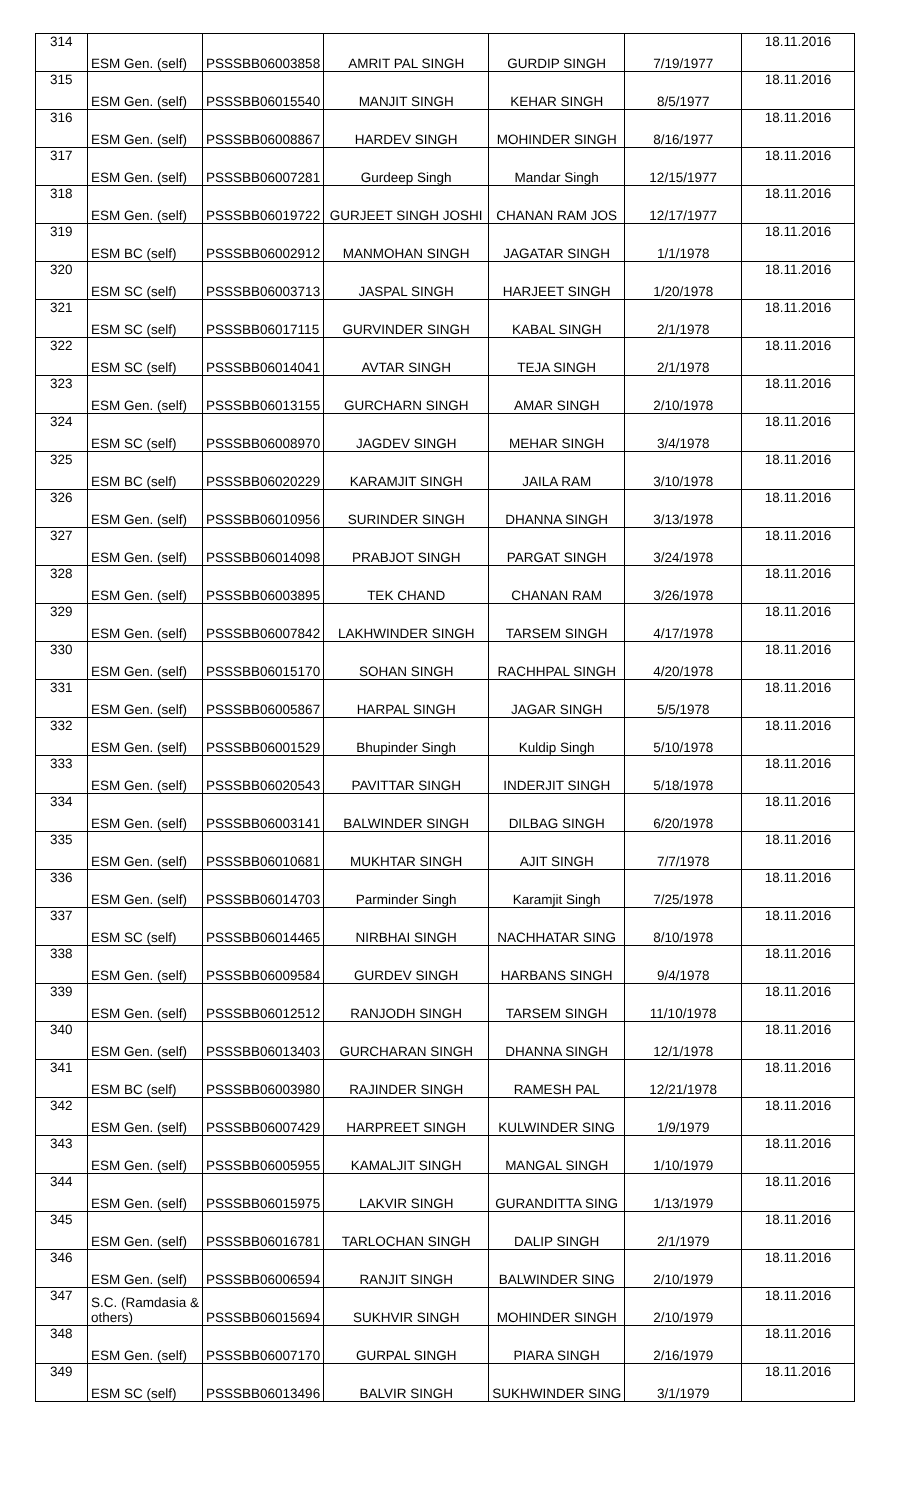| 314 | ESM Gen. (self) | PSSSBB06003858 | AMRIT PAL SINGH | GURDIP SINGH | 7/19/1977 | 18.11.2016 |
| 315 | ESM Gen. (self) | PSSSBB06015540 | MANJIT SINGH | KEHAR SINGH | 8/5/1977 | 18.11.2016 |
| 316 | ESM Gen. (self) | PSSSBB06008867 | HARDEV SINGH | MOHINDER SINGH | 8/16/1977 | 18.11.2016 |
| 317 | ESM Gen. (self) | PSSSBB06007281 | Gurdeep Singh | Mandar Singh | 12/15/1977 | 18.11.2016 |
| 318 | ESM Gen. (self) | PSSSBB06019722 | GURJEET SINGH JOSHI | CHANAN RAM JOS | 12/17/1977 | 18.11.2016 |
| 319 | ESM BC (self) | PSSSBB06002912 | MANMOHAN SINGH | JAGATAR SINGH | 1/1/1978 | 18.11.2016 |
| 320 | ESM SC (self) | PSSSBB06003713 | JASPAL SINGH | HARJEET SINGH | 1/20/1978 | 18.11.2016 |
| 321 | ESM SC (self) | PSSSBB06017115 | GURVINDER SINGH | KABAL SINGH | 2/1/1978 | 18.11.2016 |
| 322 | ESM SC (self) | PSSSBB06014041 | AVTAR SINGH | TEJA SINGH | 2/1/1978 | 18.11.2016 |
| 323 | ESM Gen. (self) | PSSSBB06013155 | GURCHARN SINGH | AMAR SINGH | 2/10/1978 | 18.11.2016 |
| 324 | ESM SC (self) | PSSSBB06008970 | JAGDEV SINGH | MEHAR SINGH | 3/4/1978 | 18.11.2016 |
| 325 | ESM BC (self) | PSSSBB06020229 | KARAMJIT SINGH | JAILA RAM | 3/10/1978 | 18.11.2016 |
| 326 | ESM Gen. (self) | PSSSBB06010956 | SURINDER SINGH | DHANNA SINGH | 3/13/1978 | 18.11.2016 |
| 327 | ESM Gen. (self) | PSSSBB06014098 | PRABJOT SINGH | PARGAT SINGH | 3/24/1978 | 18.11.2016 |
| 328 | ESM Gen. (self) | PSSSBB06003895 | TEK CHAND | CHANAN RAM | 3/26/1978 | 18.11.2016 |
| 329 | ESM Gen. (self) | PSSSBB06007842 | LAKHWINDER SINGH | TARSEM SINGH | 4/17/1978 | 18.11.2016 |
| 330 | ESM Gen. (self) | PSSSBB06015170 | SOHAN SINGH | RACHHPAL SINGH | 4/20/1978 | 18.11.2016 |
| 331 | ESM Gen. (self) | PSSSBB06005867 | HARPAL SINGH | JAGAR SINGH | 5/5/1978 | 18.11.2016 |
| 332 | ESM Gen. (self) | PSSSBB06001529 | Bhupinder Singh | Kuldip Singh | 5/10/1978 | 18.11.2016 |
| 333 | ESM Gen. (self) | PSSSBB06020543 | PAVITTAR SINGH | INDERJIT SINGH | 5/18/1978 | 18.11.2016 |
| 334 | ESM Gen. (self) | PSSSBB06003141 | BALWINDER SINGH | DILBAG SINGH | 6/20/1978 | 18.11.2016 |
| 335 | ESM Gen. (self) | PSSSBB06010681 | MUKHTAR SINGH | AJIT SINGH | 7/7/1978 | 18.11.2016 |
| 336 | ESM Gen. (self) | PSSSBB06014703 | Parminder Singh | Karamjit Singh | 7/25/1978 | 18.11.2016 |
| 337 | ESM SC (self) | PSSSBB06014465 | NIRBHAI SINGH | NACHHATAR SING | 8/10/1978 | 18.11.2016 |
| 338 | ESM Gen. (self) | PSSSBB06009584 | GURDEV SINGH | HARBANS SINGH | 9/4/1978 | 18.11.2016 |
| 339 | ESM Gen. (self) | PSSSBB06012512 | RANJODH SINGH | TARSEM SINGH | 11/10/1978 | 18.11.2016 |
| 340 | ESM Gen. (self) | PSSSBB06013403 | GURCHARAN SINGH | DHANNA SINGH | 12/1/1978 | 18.11.2016 |
| 341 | ESM BC (self) | PSSSBB06003980 | RAJINDER SINGH | RAMESH PAL | 12/21/1978 | 18.11.2016 |
| 342 | ESM Gen. (self) | PSSSBB06007429 | HARPREET SINGH | KULWINDER SING | 1/9/1979 | 18.11.2016 |
| 343 | ESM Gen. (self) | PSSSBB06005955 | KAMALJIT SINGH | MANGAL SINGH | 1/10/1979 | 18.11.2016 |
| 344 | ESM Gen. (self) | PSSSBB06015975 | LAKVIR SINGH | GURANDITTA SING | 1/13/1979 | 18.11.2016 |
| 345 | ESM Gen. (self) | PSSSBB06016781 | TARLOCHAN SINGH | DALIP SINGH | 2/1/1979 | 18.11.2016 |
| 346 | ESM Gen. (self) | PSSSBB06006594 | RANJIT SINGH | BALWINDER SING | 2/10/1979 | 18.11.2016 |
| 347 | S.C. (Ramdasia & others) | PSSSBB06015694 | SUKHVIR SINGH | MOHINDER SINGH | 2/10/1979 | 18.11.2016 |
| 348 | ESM Gen. (self) | PSSSBB06007170 | GURPAL SINGH | PIARA SINGH | 2/16/1979 | 18.11.2016 |
| 349 | ESM SC (self) | PSSSBB06013496 | BALVIR SINGH | SUKHWINDER SING | 3/1/1979 | 18.11.2016 |